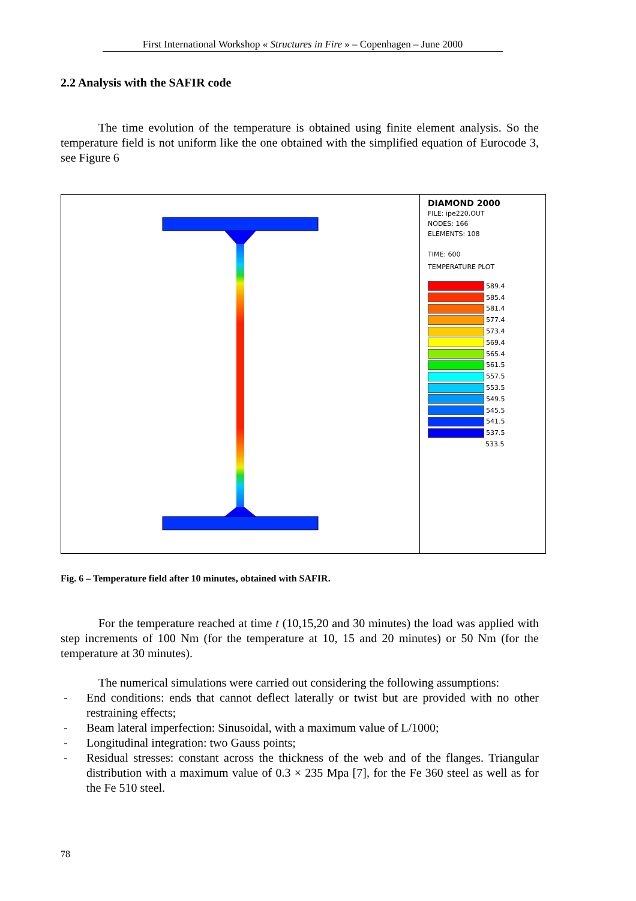First International Workshop « Structures in Fire » – Copenhagen – June 2000
2.2 Analysis with the SAFIR code
The time evolution of the temperature is obtained using finite element analysis. So the temperature field is not uniform like the one obtained with the simplified equation of Eurocode 3, see Figure 6
DIAMOND 2000
FILE: ipe220.OUT
NODES: 166
ELEMENTS: 108
TIME: 600
TEMPERATURE PLOT
589.4
585.4
581.4
577.4
573.4
569.4
565.4
561.5
557.5
553.5
549.5
545.5
541.5
537.5
533.5
Fig. 6 – Temperature field after 10 minutes, obtained with SAFIR.
For the temperature reached at time t (10,15,20 and 30 minutes) the load was applied with step increments of 100 Nm (for the temperature at 10, 15 and 20 minutes) or 50 Nm (for the temperature at 30 minutes).
The numerical simulations were carried out considering the following assumptions:
- End conditions: ends that cannot deflect laterally or twist but are provided with no other restraining effects;
- Beam lateral imperfection: Sinusoidal, with a maximum value of L/1000;
- Longitudinal integration: two Gauss points;
- Residual stresses: constant across the thickness of the web and of the flanges. Triangular distribution with a maximum value of 0.3 × 235 Mpa [7], for the Fe 360 steel as well as for the Fe 510 steel.
78